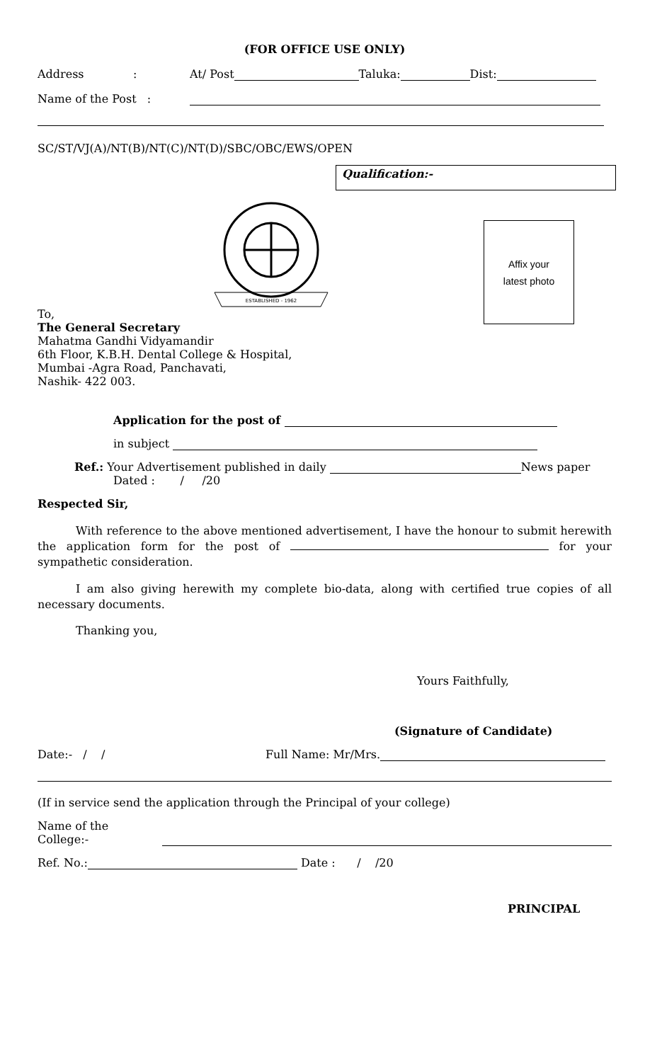(FOR OFFICE USE ONLY)
Address: At/ Post Taluka: Dist:
Name of the Post :
SC/ST/VJ(A)/NT(B)/NT(C)/NT(D)/SBC/OBC/EWS/OPEN
Qualification:-
ESTABLISHED - 1962
Affix your
latest photo
To,
The General Secretary
Mahatma Gandhi Vidyamandir
6th Floor, K.B.H. Dental College & Hospital,
Mumbai -Agra Road, Panchavati,
Nashik- 422 003.
Application for the post of
in subject
Ref.: Your Advertisement published in daily News paper
Dated : / /20
Respected Sir,
With reference to the above mentioned advertisement, I have the honour to submit herewith the application form for the post of for your sympathetic consideration.
I am also giving herewith my complete bio-data, along with certified true copies of all necessary documents.
Thanking you,
Yours Faithfully,
(Signature of Candidate)
Date:- / / Full Name: Mr/Mrs.
(If in service send the application through the Principal of your college)
Name of the College:-
Ref. No.: Date : / /20
PRINCIPAL